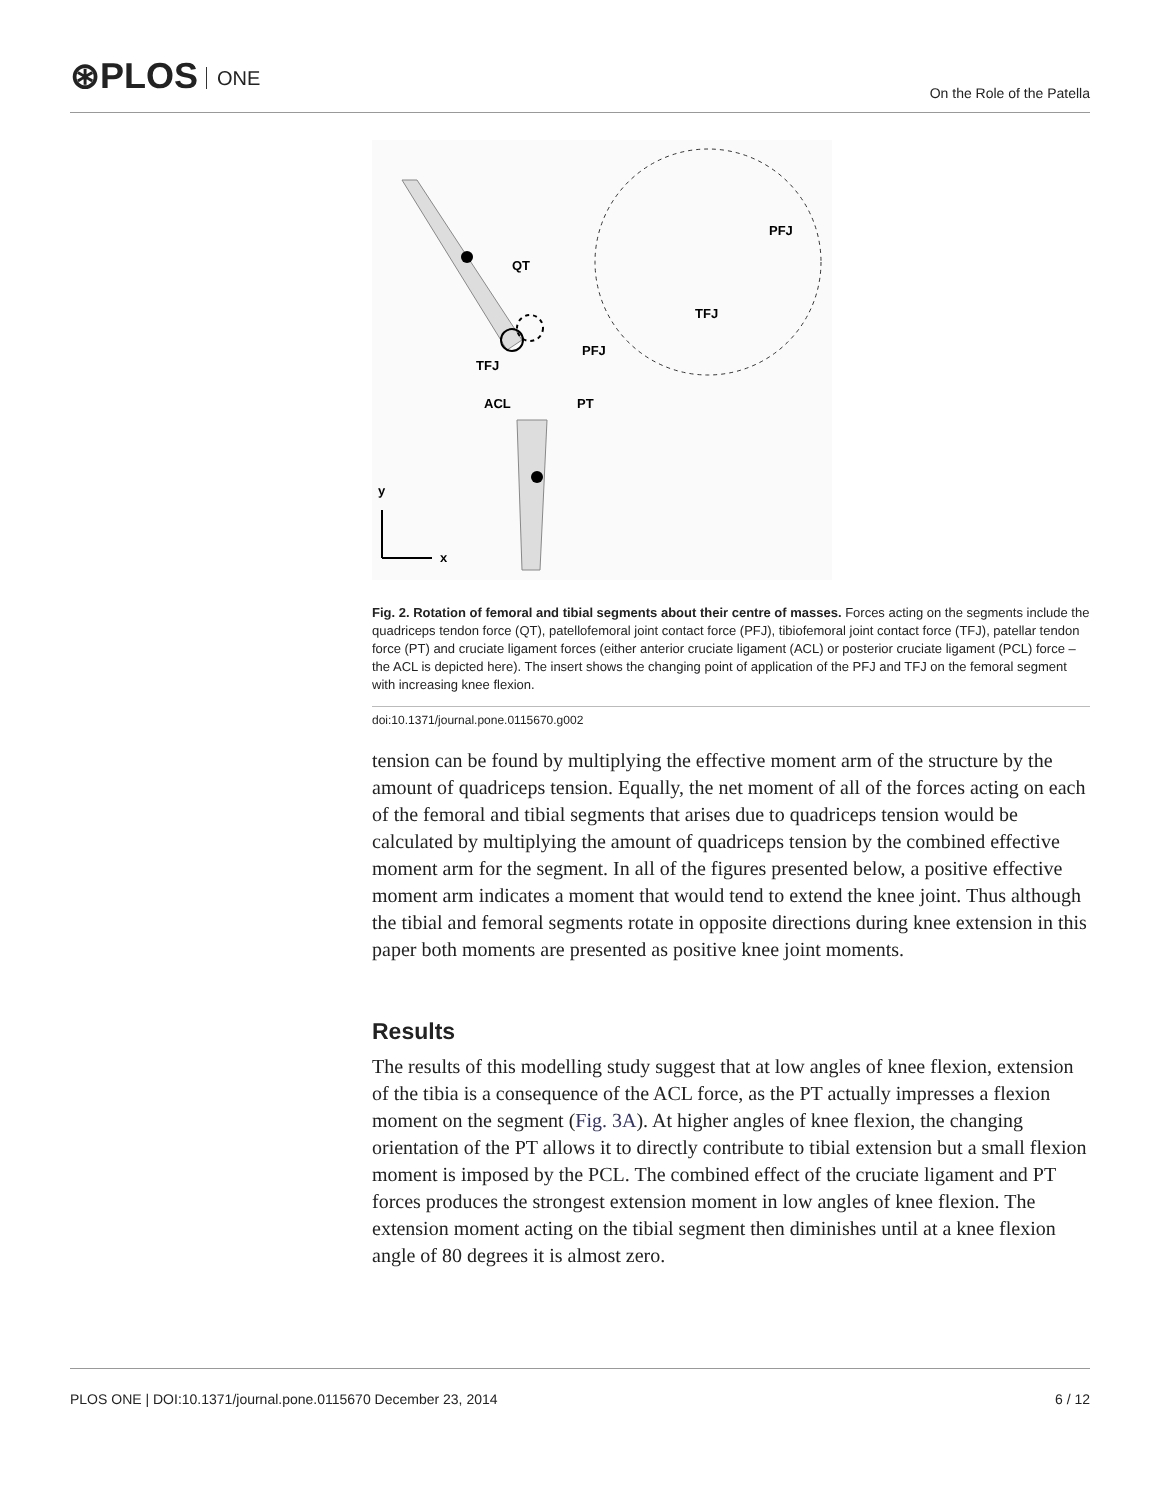⊛PLOS ONE
On the Role of the Patella
QT
PFJ
TFJ
ACL
PT
PFJ
TFJ
y
x
Fig. 2. Rotation of femoral and tibial segments about their centre of masses. Forces acting on the segments include the quadriceps tendon force (QT), patellofemoral joint contact force (PFJ), tibiofemoral joint contact force (TFJ), patellar tendon force (PT) and cruciate ligament forces (either anterior cruciate ligament (ACL) or posterior cruciate ligament (PCL) force – the ACL is depicted here). The insert shows the changing point of application of the PFJ and TFJ on the femoral segment with increasing knee flexion.
doi:10.1371/journal.pone.0115670.g002
tension can be found by multiplying the effective moment arm of the structure by the amount of quadriceps tension. Equally, the net moment of all of the forces acting on each of the femoral and tibial segments that arises due to quadriceps tension would be calculated by multiplying the amount of quadriceps tension by the combined effective moment arm for the segment. In all of the figures presented below, a positive effective moment arm indicates a moment that would tend to extend the knee joint. Thus although the tibial and femoral segments rotate in opposite directions during knee extension in this paper both moments are presented as positive knee joint moments.
Results
The results of this modelling study suggest that at low angles of knee flexion, extension of the tibia is a consequence of the ACL force, as the PT actually impresses a flexion moment on the segment (Fig. 3A). At higher angles of knee flexion, the changing orientation of the PT allows it to directly contribute to tibial extension but a small flexion moment is imposed by the PCL. The combined effect of the cruciate ligament and PT forces produces the strongest extension moment in low angles of knee flexion. The extension moment acting on the tibial segment then diminishes until at a knee flexion angle of 80 degrees it is almost zero.
PLOS ONE | DOI:10.1371/journal.pone.0115670 December 23, 2014 6 / 12